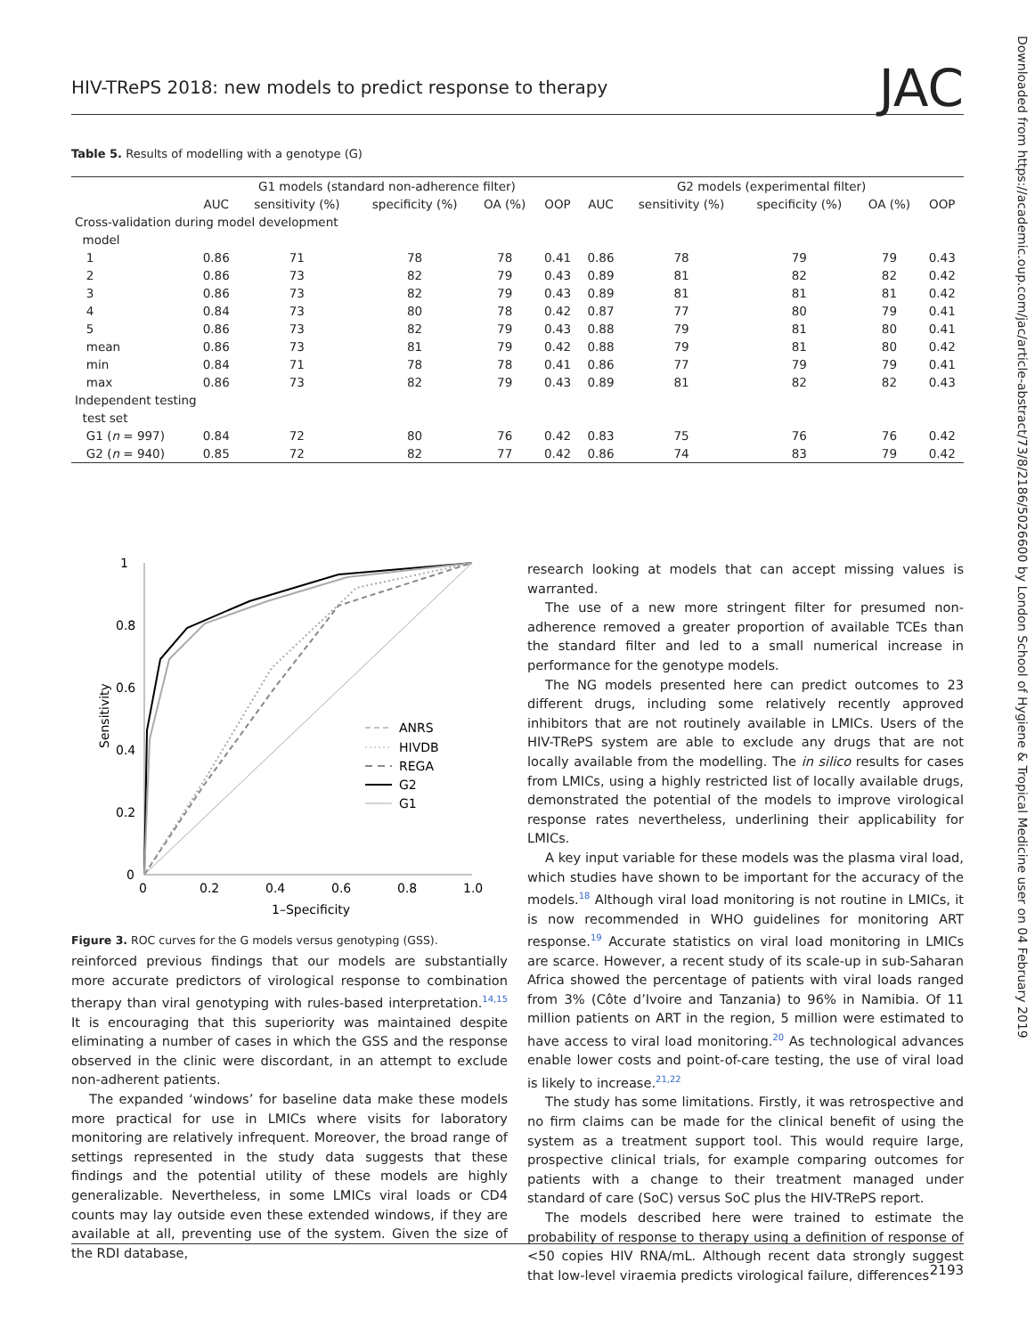HIV-TRePS 2018: new models to predict response to therapy JAC
Table 5. Results of modelling with a genotype (G)
| | G1 models (standard non-adherence filter) | | | | | G2 models (experimental filter) | | | | |
| --- | --- | --- | --- | --- | --- | --- | --- | --- | --- | --- |
| | AUC | sensitivity (%) | specificity (%) | OA (%) | OOP | AUC | sensitivity (%) | specificity (%) | OA (%) | OOP |
| Cross-validation during model development | | | | | | | | | | |
| model | | | | | | | | | | |
| 1 | 0.86 | 71 | 78 | 78 | 0.41 | 0.86 | 78 | 79 | 79 | 0.43 |
| 2 | 0.86 | 73 | 82 | 79 | 0.43 | 0.89 | 81 | 82 | 82 | 0.42 |
| 3 | 0.86 | 73 | 82 | 79 | 0.43 | 0.89 | 81 | 81 | 81 | 0.42 |
| 4 | 0.84 | 73 | 80 | 78 | 0.42 | 0.87 | 77 | 80 | 79 | 0.41 |
| 5 | 0.86 | 73 | 82 | 79 | 0.43 | 0.88 | 79 | 81 | 80 | 0.41 |
| mean | 0.86 | 73 | 81 | 79 | 0.42 | 0.88 | 79 | 81 | 80 | 0.42 |
| min | 0.84 | 71 | 78 | 78 | 0.41 | 0.86 | 77 | 79 | 79 | 0.41 |
| max | 0.86 | 73 | 82 | 79 | 0.43 | 0.89 | 81 | 82 | 82 | 0.43 |
| Independent testing | | | | | | | | | | |
| test set | | | | | | | | | | |
| G1 ( n = 997) | 0.84 | 72 | 80 | 76 | 0.42 | 0.83 | 75 | 76 | 76 | 0.42 |
| G2 ( n = 940) | 0.85 | 72 | 82 | 77 | 0.42 | 0.86 | 74 | 83 | 79 | 0.42 |
Downloaded from https://academic.oup.com/jac/article-abstract/73/8/2186/5026600 by London School of Hygiene & Tropical Medicine user on 04 February 2019
1
0.8
0.6
0.4
0.2
0
0
0.2
0.4
0.6
0.8
1.0
1–Specificity
Sensitivity
ANRS
HIVDB
REGA
G2
G1
Figure 3. ROC curves for the G models versus genotyping (GSS).
reinforced previous findings that our models are substantially more accurate predictors of virological response to combination therapy than viral genotyping with rules-based interpretation.<sup>14,15</sup> It is encouraging that this superiority was maintained despite eliminating a number of cases in which the GSS and the response observed in the clinic were discordant, in an attempt to exclude non-adherent patients.
The expanded ‘windows’ for baseline data make these models more practical for use in LMICs where visits for laboratory monitoring are relatively infrequent. Moreover, the broad range of settings represented in the study data suggests that these findings and the potential utility of these models are highly generalizable. Nevertheless, in some LMICs viral loads or CD4 counts may lay outside even these extended windows, if they are available at all, preventing use of the system. Given the size of the RDI database,
research looking at models that can accept missing values is warranted.
The use of a new more stringent filter for presumed non-adherence removed a greater proportion of available TCEs than the standard filter and led to a small numerical increase in performance for the genotype models.
The NG models presented here can predict outcomes to 23 different drugs, including some relatively recently approved inhibitors that are not routinely available in LMICs. Users of the HIV-TRePS system are able to exclude any drugs that are not locally available from the modelling. The in silico results for cases from LMICs, using a highly restricted list of locally available drugs, demonstrated the potential of the models to improve virological response rates nevertheless, underlining their applicability for LMICs.
A key input variable for these models was the plasma viral load, which studies have shown to be important for the accuracy of the models.<sup>18</sup> Although viral load monitoring is not routine in LMICs, it is now recommended in WHO guidelines for monitoring ART response.<sup>19</sup> Accurate statistics on viral load monitoring in LMICs are scarce. However, a recent study of its scale-up in sub-Saharan Africa showed the percentage of patients with viral loads ranged from 3% (Côte d’Ivoire and Tanzania) to 96% in Namibia. Of 11 million patients on ART in the region, 5 million were estimated to have access to viral load monitoring.<sup>20</sup> As technological advances enable lower costs and point-of-care testing, the use of viral load is likely to increase.<sup>21,22</sup>
The study has some limitations. Firstly, it was retrospective and no firm claims can be made for the clinical benefit of using the system as a treatment support tool. This would require large, prospective clinical trials, for example comparing outcomes for patients with a change to their treatment managed under standard of care (SoC) versus SoC plus the HIV-TRePS report.
The models described here were trained to estimate the probability of response to therapy using a definition of response of <50 copies HIV RNA/mL. Although recent data strongly suggest that low-level viraemia predicts virological failure, differences
2193